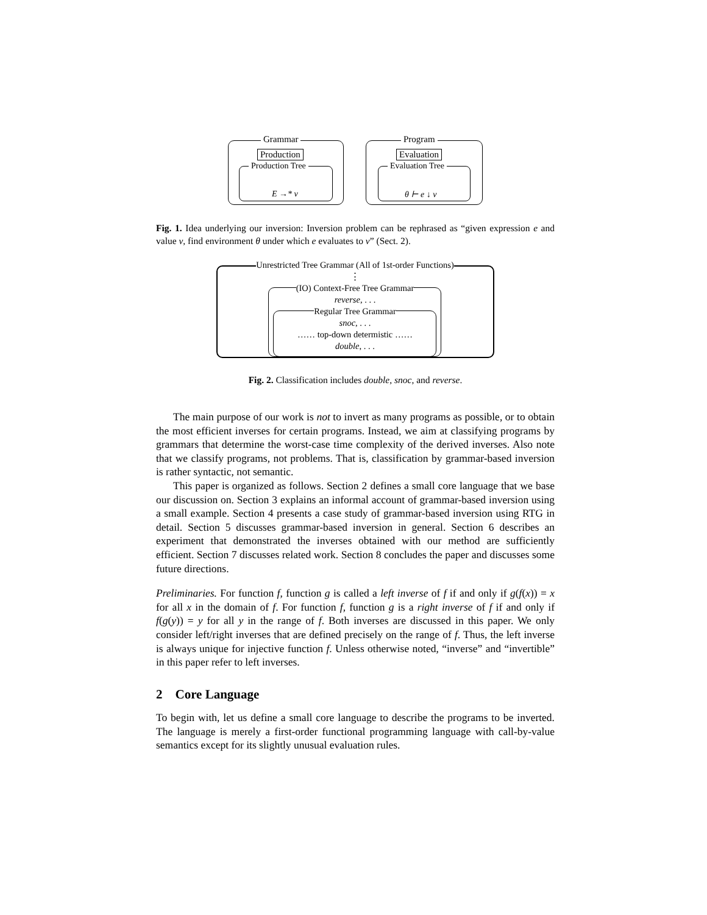Grammar Program
Production Evaluation
Production Tree Evaluation Tree
E →* v θ ⊢ e ↓ v
Fig. 1. Idea underlying our inversion: Inversion problem can be rephrased as “given expression e and value v, find environment θ under which e evaluates to v” (Sect. 2).
Unrestricted Tree Grammar (All of 1st-order Functions)
⋮
(IO) Context-Free Tree Grammar
reverse, . . .
Regular Tree Grammar
snoc, . . .
…… top-down determistic ……
double, . . .
Fig. 2. Classification includes double, snoc, and reverse.
The main purpose of our work is not to invert as many programs as possible, or to obtain the most efficient inverses for certain programs. Instead, we aim at classifying programs by grammars that determine the worst-case time complexity of the derived inverses. Also note that we classify programs, not problems. That is, classification by grammar-based inversion is rather syntactic, not semantic.
This paper is organized as follows. Section 2 defines a small core language that we base our discussion on. Section 3 explains an informal account of grammar-based inversion using a small example. Section 4 presents a case study of grammar-based inversion using RTG in detail. Section 5 discusses grammar-based inversion in general. Section 6 describes an experiment that demonstrated the inverses obtained with our method are sufficiently efficient. Section 7 discusses related work. Section 8 concludes the paper and discusses some future directions.
Preliminaries. For function f, function g is called a left inverse of f if and only if g(f(x)) = x for all x in the domain of f. For function f, function g is a right inverse of f if and only if f(g(y)) = y for all y in the range of f. Both inverses are discussed in this paper. We only consider left/right inverses that are defined precisely on the range of f. Thus, the left inverse is always unique for injective function f. Unless otherwise noted, “inverse” and “invertible” in this paper refer to left inverses.
2 Core Language
To begin with, let us define a small core language to describe the programs to be inverted. The language is merely a first-order functional programming language with call-by-value semantics except for its slightly unusual evaluation rules.